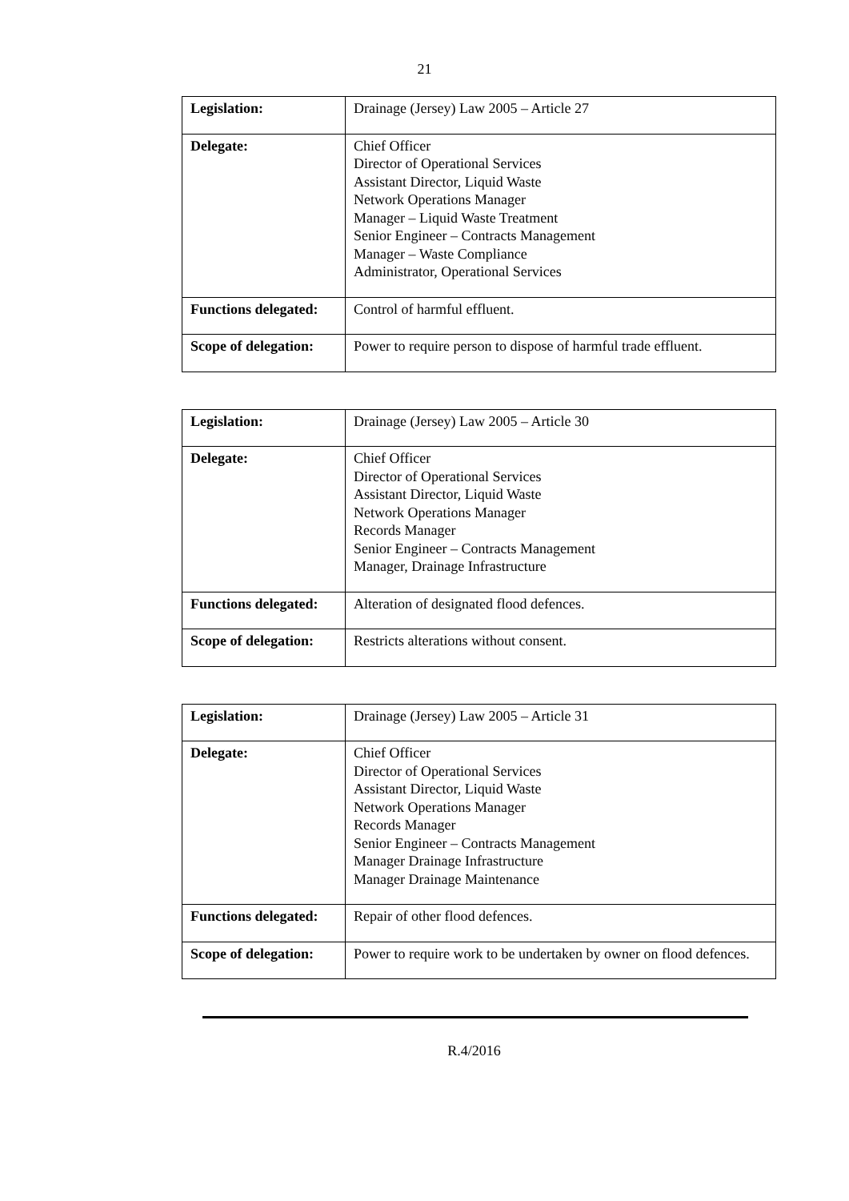21
| Legislation: | Drainage (Jersey) Law 2005 – Article 27 |
| Delegate: | Chief Officer Director of Operational Services Assistant Director, Liquid Waste Network Operations Manager Manager – Liquid Waste Treatment Senior Engineer – Contracts Management Manager – Waste Compliance Administrator, Operational Services |
| Functions delegated: | Control of harmful effluent. |
| Scope of delegation: | Power to require person to dispose of harmful trade effluent. |
| Legislation: | Drainage (Jersey) Law 2005 – Article 30 |
| Delegate: | Chief Officer Director of Operational Services Assistant Director, Liquid Waste Network Operations Manager Records Manager Senior Engineer – Contracts Management Manager, Drainage Infrastructure |
| Functions delegated: | Alteration of designated flood defences. |
| Scope of delegation: | Restricts alterations without consent. |
| Legislation: | Drainage (Jersey) Law 2005 – Article 31 |
| Delegate: | Chief Officer Director of Operational Services Assistant Director, Liquid Waste Network Operations Manager Records Manager Senior Engineer – Contracts Management Manager Drainage Infrastructure Manager Drainage Maintenance |
| Functions delegated: | Repair of other flood defences. |
| Scope of delegation: | Power to require work to be undertaken by owner on flood defences. |
R.4/2016